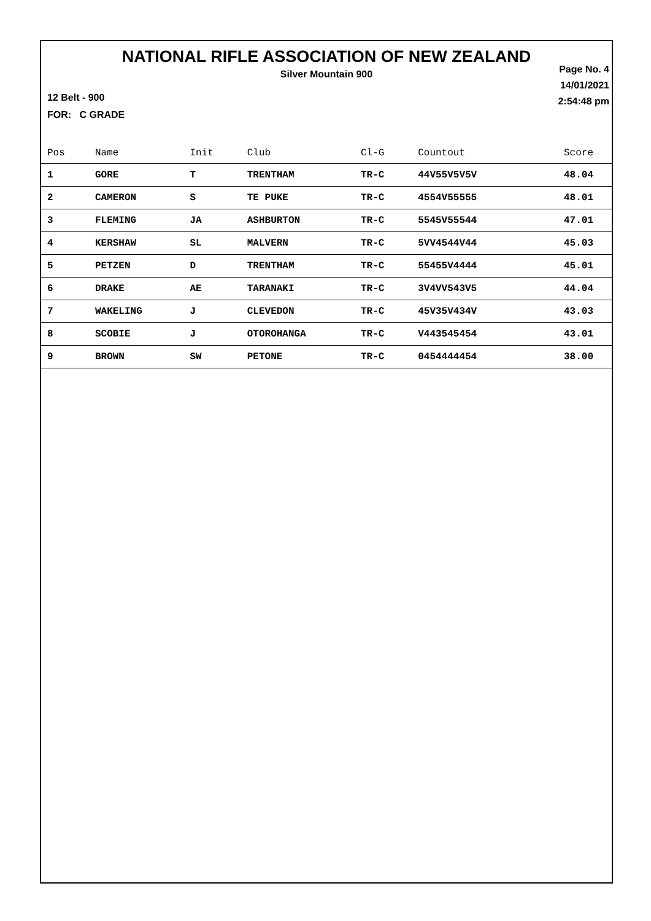NATIONAL RIFLE ASSOCIATION OF NEW ZEALAND
Silver Mountain 900
Page No. 4
14/01/2021
2:54:48 pm
12 Belt - 900
FOR: C GRADE
| Pos | Name | Init | Club | Cl-G | Countout | Score |
| --- | --- | --- | --- | --- | --- | --- |
| 1 | GORE | T | TRENTHAM | TR-C | 44V55V5V5V | 48.04 |
| 2 | CAMERON | S | TE PUKE | TR-C | 4554V55555 | 48.01 |
| 3 | FLEMING | JA | ASHBURTON | TR-C | 5545V55544 | 47.01 |
| 4 | KERSHAW | SL | MALVERN | TR-C | 5VV4544V44 | 45.03 |
| 5 | PETZEN | D | TRENTHAM | TR-C | 55455V4444 | 45.01 |
| 6 | DRAKE | AE | TARANAKI | TR-C | 3V4VV543V5 | 44.04 |
| 7 | WAKELING | J | CLEVEDON | TR-C | 45V35V434V | 43.03 |
| 8 | SCOBIE | J | OTOROHANGA | TR-C | V443545454 | 43.01 |
| 9 | BROWN | SW | PETONE | TR-C | 0454444454 | 38.00 |